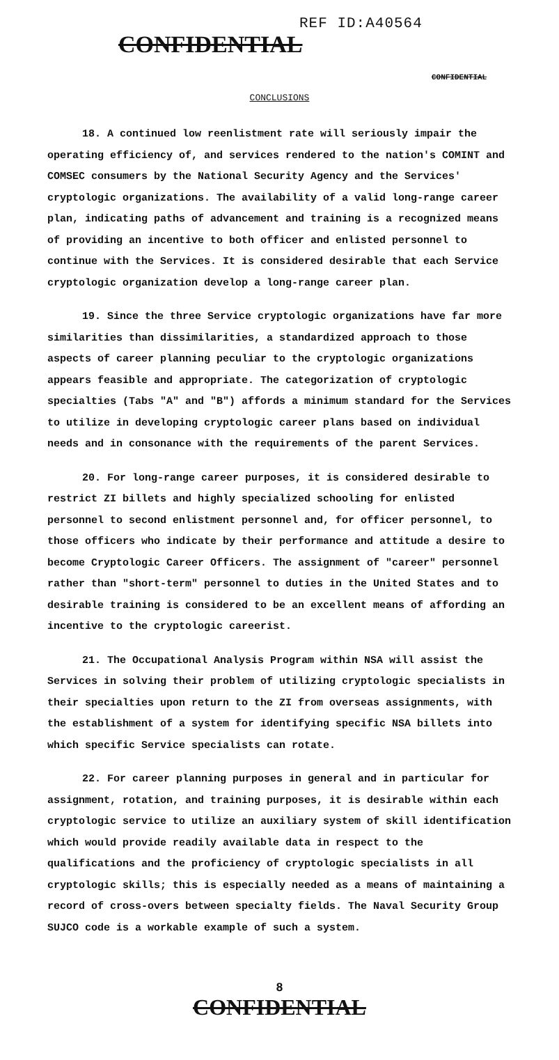REF ID:A40564
CONFIDENTIAL
CONFIDENTIAL
CONCLUSIONS
18. A continued low reenlistment rate will seriously impair the operating efficiency of, and services rendered to the nation's COMINT and COMSEC consumers by the National Security Agency and the Services' cryptologic organizations. The availability of a valid long-range career plan, indicating paths of advancement and training is a recognized means of providing an incentive to both officer and enlisted personnel to continue with the Services. It is considered desirable that each Service cryptologic organization develop a long-range career plan.
19. Since the three Service cryptologic organizations have far more similarities than dissimilarities, a standardized approach to those aspects of career planning peculiar to the cryptologic organizations appears feasible and appropriate. The categorization of cryptologic specialties (Tabs "A" and "B") affords a minimum standard for the Services to utilize in developing cryptologic career plans based on individual needs and in consonance with the requirements of the parent Services.
20. For long-range career purposes, it is considered desirable to restrict ZI billets and highly specialized schooling for enlisted personnel to second enlistment personnel and, for officer personnel, to those officers who indicate by their performance and attitude a desire to become Cryptologic Career Officers. The assignment of "career" personnel rather than "short-term" personnel to duties in the United States and to desirable training is considered to be an excellent means of affording an incentive to the cryptologic careerist.
21. The Occupational Analysis Program within NSA will assist the Services in solving their problem of utilizing cryptologic specialists in their specialties upon return to the ZI from overseas assignments, with the establishment of a system for identifying specific NSA billets into which specific Service specialists can rotate.
22. For career planning purposes in general and in particular for assignment, rotation, and training purposes, it is desirable within each cryptologic service to utilize an auxiliary system of skill identification which would provide readily available data in respect to the qualifications and the proficiency of cryptologic specialists in all cryptologic skills; this is especially needed as a means of maintaining a record of cross-overs between specialty fields. The Naval Security Group SUJCO code is a workable example of such a system.
8
CONFIDENTIAL